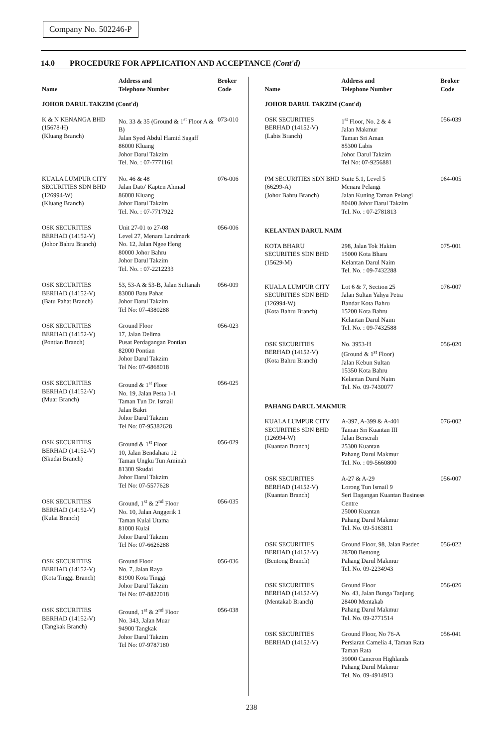Company No. 502246-P
14.0 PROCEDURE FOR APPLICATION AND ACCEPTANCE (Cont'd)
| Name | Address and Telephone Number | Broker Code |
| --- | --- | --- |
| JOHOR DARUL TAKZIM (Cont'd) | | |
| K & N KENANGA BHD (15678-H) (Kluang Branch) | No. 33 & 35 (Ground & 1<sup>st</sup> Floor A & B) Jalan Syed Abdul Hamid Sagaff 86000 Kluang Johor Darul Takzim Tel. No. : 07-7771161 | 073-010 |
| KUALA LUMPUR CITY SECURITIES SDN BHD (126994-W) (Kluang Branch) | No. 46 & 48 Jalan Dato' Kapten Ahmad 86000 Kluang Johor Darul Takzim Tel. No. : 07-7717922 | 076-006 |
| OSK SECURITIES BERHAD (14152-V) (Johor Bahru Branch) | Unit 27-01 to 27-08 Level 27, Menara Landmark No. 12, Jalan Ngee Heng 80000 Johor Bahru Johor Darul Takzim Tel. No. : 07-2212233 | 056-006 |
| OSK SECURITIES BERHAD (14152-V) (Batu Pahat Branch) | 53, 53-A & 53-B, Jalan Sultanah 83000 Batu Pahat Johor Darul Takzim Tel No: 07-4380288 | 056-009 |
| OSK SECURITIES BERHAD (14152-V) (Pontian Branch) | Ground Floor 17, Jalan Delima Pusat Perdagangan Pontian 82000 Pontian Johor Darul Takzim Tel No: 07-6868018 | 056-023 |
| OSK SECURITIES BERHAD (14152-V) (Muar Branch) | Ground & 1<sup>st</sup> Floor No. 19, Jalan Pesta 1-1 Taman Tun Dr. Ismail Jalan Bakri Johor Darul Takzim Tel No: 07-95382628 | 056-025 |
| OSK SECURITIES BERHAD (14152-V) (Skudai Branch) | Ground & 1<sup>st</sup> Floor 10, Jalan Bendahara 12 Taman Ungku Tun Aminah 81300 Skudai Johor Darul Takzim Tel No: 07-5577628 | 056-029 |
| OSK SECURITIES BERHAD (14152-V) (Kulai Branch) | Ground, 1<sup>st</sup> & 2<sup>nd</sup> Floor No. 10, Jalan Anggerik 1 Taman Kulai Utama 81000 Kulai Johor Darul Takzim Tel No: 07-6626288 | 056-035 |
| OSK SECURITIES BERHAD (14152-V) (Kota Tinggi Branch) | Ground Floor No. 7, Jalan Raya 81900 Kota Tinggi Johor Darul Takzim Tel No: 07-8822018 | 056-036 |
| OSK SECURITIES BERHAD (14152-V) (Tangkak Branch) | Ground, 1<sup>st</sup> & 2<sup>nd</sup> Floor No. 343, Jalan Muar 94900 Tangkak Johor Darul Takzim Tel No: 07-9787180 | 056-038 |
| Name | Address and Telephone Number | Broker Code |
| --- | --- | --- |
| JOHOR DARUL TAKZIM (Cont'd) | | |
| OSK SECURITIES BERHAD (14152-V) (Labis Branch) | 1<sup>st</sup> Floor, No. 2 & 4 Jalan Makmur Taman Sri Aman 85300 Labis Johor Darul Takzim Tel No: 07-9256881 | 056-039 |
| PM SECURITIES SDN BHD (66299-A) (Johor Bahru Branch) | Suite 5.1, Level 5 Menara Pelangi Jalan Kuning Taman Pelangi 80400 Johor Darul Takzim Tel. No. : 07-2781813 | 064-005 |
| KELANTAN DARUL NAIM | | |
| KOTA BHARU SECURITIES SDN BHD (15629-M) | 298, Jalan Tok Hakim 15000 Kota Bharu Kelantan Darul Naim Tel. No. : 09-7432288 | 075-001 |
| KUALA LUMPUR CITY SECURITIES SDN BHD (126994-W) (Kota Bahru Branch) | Lot 6 & 7, Section 25 Jalan Sultan Yahya Petra Bandar Kota Bahru 15200 Kota Bahru Kelantan Darul Naim Tel. No. : 09-7432588 | 076-007 |
| OSK SECURITIES BERHAD (14152-V) (Kota Bahru Branch) | No. 3953-H (Ground & 1<sup>st</sup> Floor) Jalan Kebun Sultan 15350 Kota Bahru Kelantan Darul Naim Tel. No. 09-7430077 | 056-020 |
| PAHANG DARUL MAKMUR | | |
| KUALA LUMPUR CITY SECURITIES SDN BHD (126994-W) (Kuantan Branch) | A-397, A-399 & A-401 Taman Sri Kuantan III Jalan Berserah 25300 Kuantan Pahang Darul Makmur Tel. No. : 09-5660800 | 076-002 |
| OSK SECURITIES BERHAD (14152-V) (Kuantan Branch) | A-27 & A-29 Lorong Tun Ismail 9 Seri Dagangan Kuantan Business Centre 25000 Kuantan Pahang Darul Makmur Tel. No. 09-5163811 | 056-007 |
| OSK SECURITIES BERHAD (14152-V) (Bentong Branch) | Ground Floor, 98, Jalan Pasdec 28700 Bentong Pahang Darul Makmur Tel. No. 09-2234943 | 056-022 |
| OSK SECURITIES BERHAD (14152-V) (Mentakab Branch) | Ground Floor No. 43, Jalan Bunga Tanjung 28400 Mentakab Pahang Darul Makmur Tel. No. 09-2771514 | 056-026 |
| OSK SECURITIES BERHAD (14152-V) | Ground Floor, No 76-A Persiaran Camelia 4, Taman Rata Taman Rata 39000 Cameron Highlands Pahang Darul Makmur Tel. No. 09-4914913 | 056-041 |
238